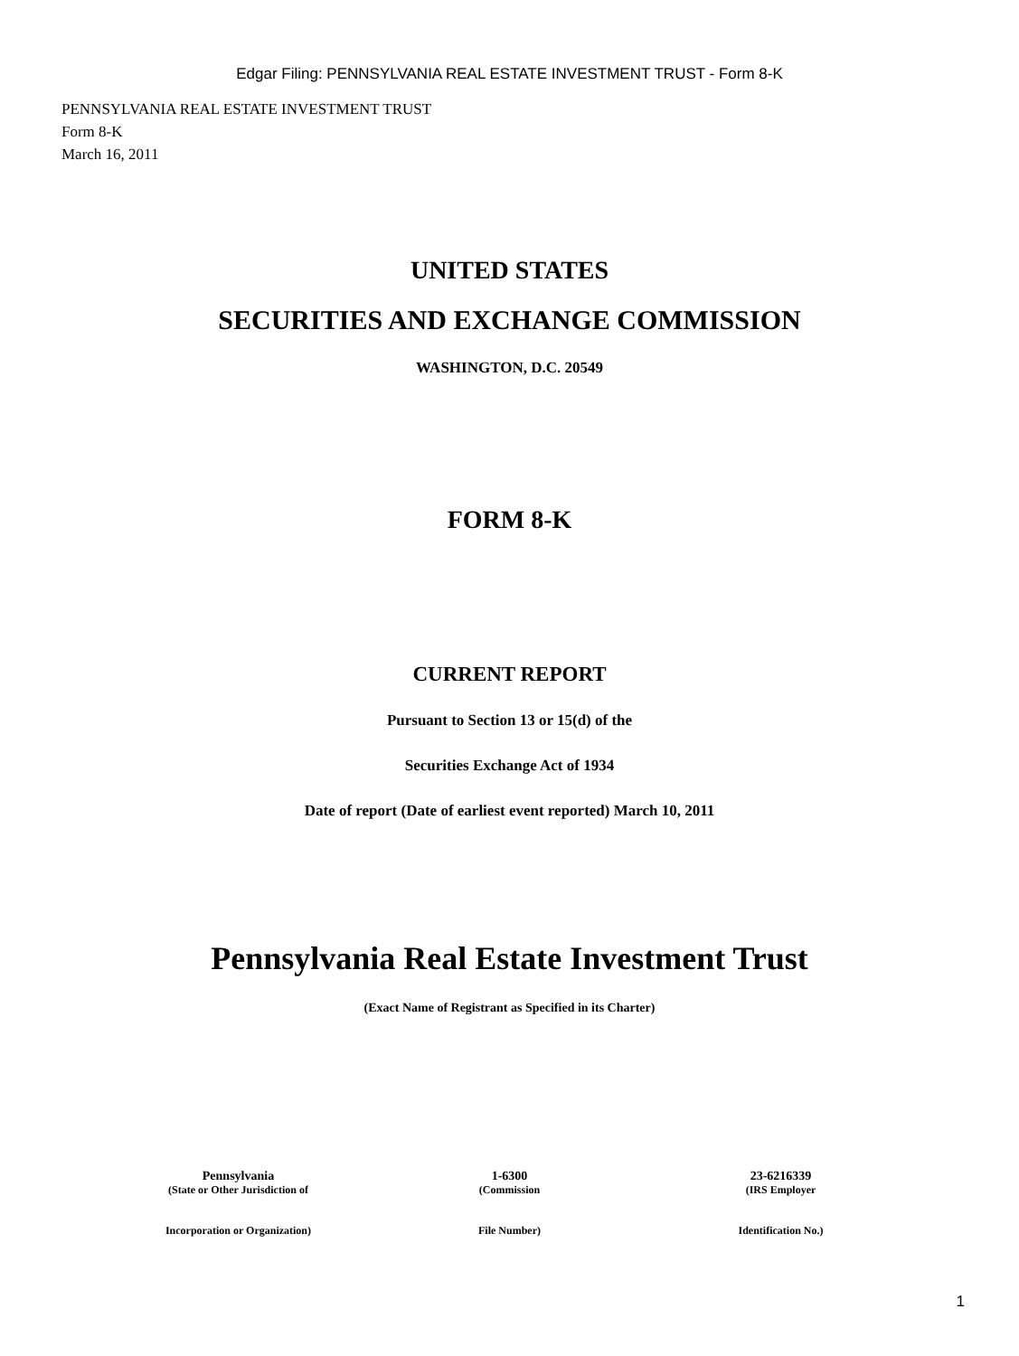Edgar Filing: PENNSYLVANIA REAL ESTATE INVESTMENT TRUST - Form 8-K
PENNSYLVANIA REAL ESTATE INVESTMENT TRUST
Form 8-K
March 16, 2011
UNITED STATES
SECURITIES AND EXCHANGE COMMISSION
WASHINGTON, D.C. 20549
FORM 8-K
CURRENT REPORT
Pursuant to Section 13 or 15(d) of the
Securities Exchange Act of 1934
Date of report (Date of earliest event reported) March 10, 2011
Pennsylvania Real Estate Investment Trust
(Exact Name of Registrant as Specified in its Charter)
| Pennsylvania | 1-6300 | 23-6216339 |
| (State or Other Jurisdiction of | (Commission | (IRS Employer |
| Incorporation or Organization) | File Number) | Identification No.) |
1